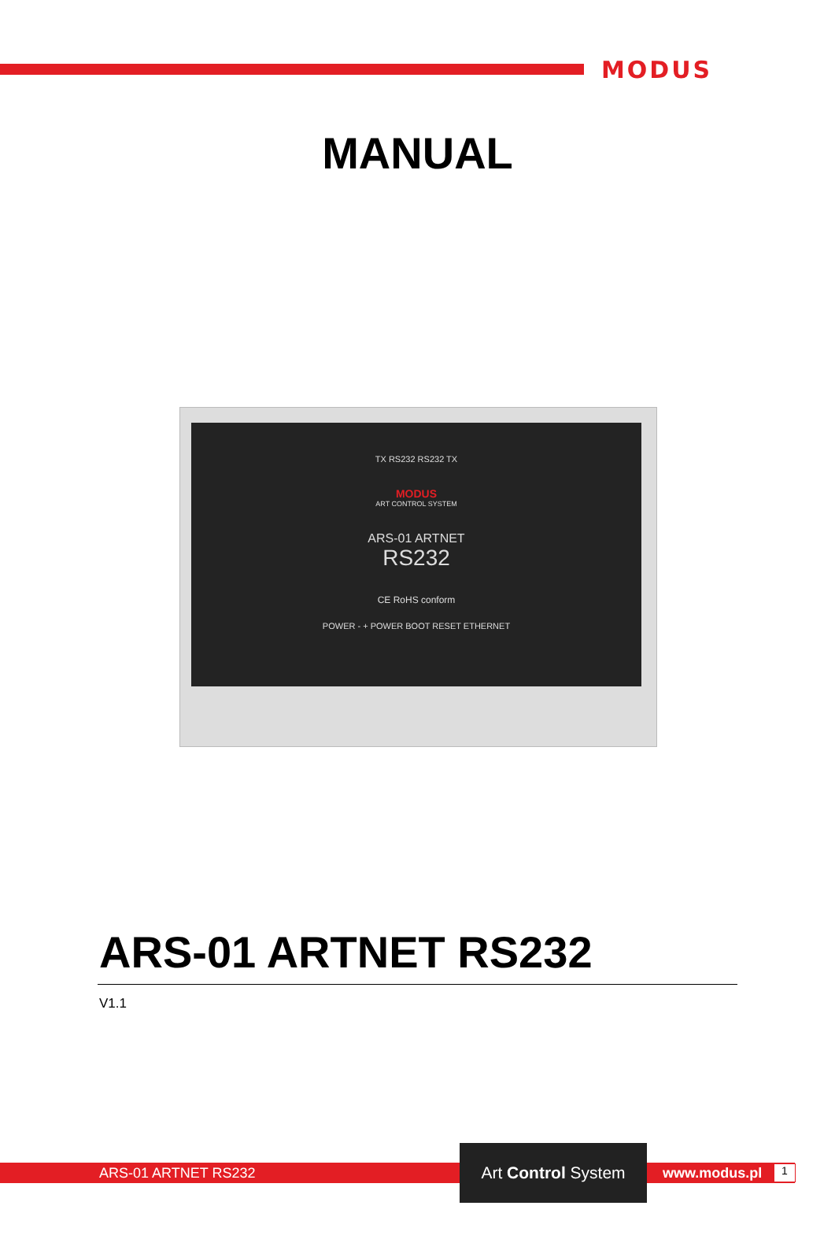MODUS
MANUAL
TX RS232 RS232 TX
MODUS
ART CONTROL SYSTEM
ARS-01 ARTNET
RS232
CE RoHS conform
POWER - + POWER BOOT RESET ETHERNET
ARS-01 ARTNET RS232
V1.1
ARS-01 ARTNET RS232
Art Control System
www.modus.pl 1